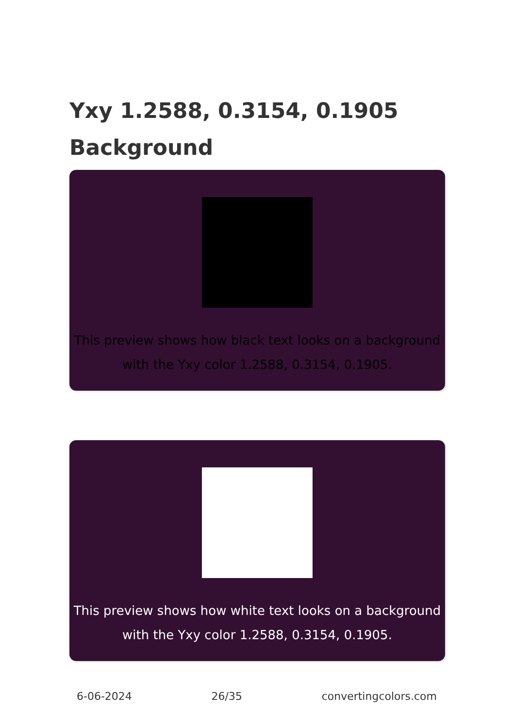Yxy 1.2588, 0.3154, 0.1905 Background
This preview shows how black text looks on a background with the Yxy color 1.2588, 0.3154, 0.1905.
This preview shows how white text looks on a background with the Yxy color 1.2588, 0.3154, 0.1905.
6-06-2024 26/35 convertingcolors.com